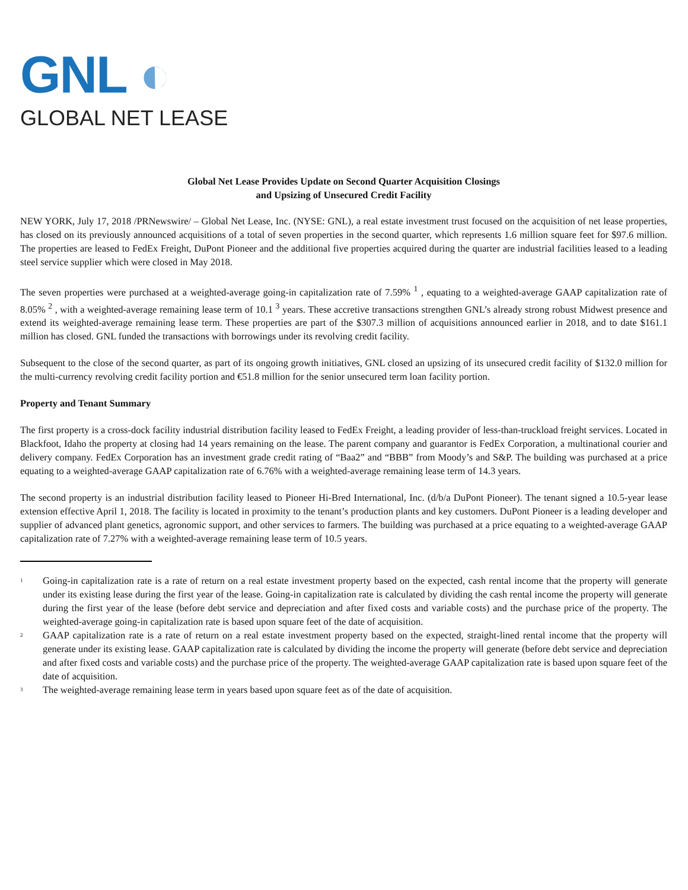GNL ◐
GLOBAL NET LEASE
Global Net Lease Provides Update on Second Quarter Acquisition Closings
and Upsizing of Unsecured Credit Facility
NEW YORK, July 17, 2018 /PRNewswire/ – Global Net Lease, Inc. (NYSE: GNL), a real estate investment trust focused on the acquisition of net lease properties, has closed on its previously announced acquisitions of a total of seven properties in the second quarter, which represents 1.6 million square feet for $97.6 million. The properties are leased to FedEx Freight, DuPont Pioneer and the additional five properties acquired during the quarter are industrial facilities leased to a leading steel service supplier which were closed in May 2018.
The seven properties were purchased at a weighted-average going-in capitalization rate of 7.59% <sup>1</sup> , equating to a weighted-average GAAP capitalization rate of 8.05% <sup>2</sup> , with a weighted-average remaining lease term of 10.1 <sup>3</sup> years. These accretive transactions strengthen GNL’s already strong robust Midwest presence and extend its weighted-average remaining lease term. These properties are part of the $307.3 million of acquisitions announced earlier in 2018, and to date $161.1 million has closed. GNL funded the transactions with borrowings under its revolving credit facility.
Subsequent to the close of the second quarter, as part of its ongoing growth initiatives, GNL closed an upsizing of its unsecured credit facility of $132.0 million for the multi-currency revolving credit facility portion and €51.8 million for the senior unsecured term loan facility portion.
Property and Tenant Summary
The first property is a cross-dock facility industrial distribution facility leased to FedEx Freight, a leading provider of less-than-truckload freight services. Located in Blackfoot, Idaho the property at closing had 14 years remaining on the lease. The parent company and guarantor is FedEx Corporation, a multinational courier and delivery company. FedEx Corporation has an investment grade credit rating of “Baa2” and “BBB” from Moody’s and S&P. The building was purchased at a price equating to a weighted-average GAAP capitalization rate of 6.76% with a weighted-average remaining lease term of 14.3 years.
The second property is an industrial distribution facility leased to Pioneer Hi-Bred International, Inc. (d/b/a DuPont Pioneer). The tenant signed a 10.5-year lease extension effective April 1, 2018. The facility is located in proximity to the tenant’s production plants and key customers. DuPont Pioneer is a leading developer and supplier of advanced plant genetics, agronomic support, and other services to farmers. The building was purchased at a price equating to a weighted-average GAAP capitalization rate of 7.27% with a weighted-average remaining lease term of 10.5 years.
<sup>1</sup>
Going-in capitalization rate is a rate of return on a real estate investment property based on the expected, cash rental income that the property will generate under its existing lease during the first year of the lease. Going-in capitalization rate is calculated by dividing the cash rental income the property will generate during the first year of the lease (before debt service and depreciation and after fixed costs and variable costs) and the purchase price of the property. The weighted-average going-in capitalization rate is based upon square feet of the date of acquisition.
<sup>2</sup>
GAAP capitalization rate is a rate of return on a real estate investment property based on the expected, straight-lined rental income that the property will generate under its existing lease. GAAP capitalization rate is calculated by dividing the income the property will generate (before debt service and depreciation and after fixed costs and variable costs) and the purchase price of the property. The weighted-average GAAP capitalization rate is based upon square feet of the date of acquisition.
<sup>3</sup>
The weighted-average remaining lease term in years based upon square feet as of the date of acquisition.